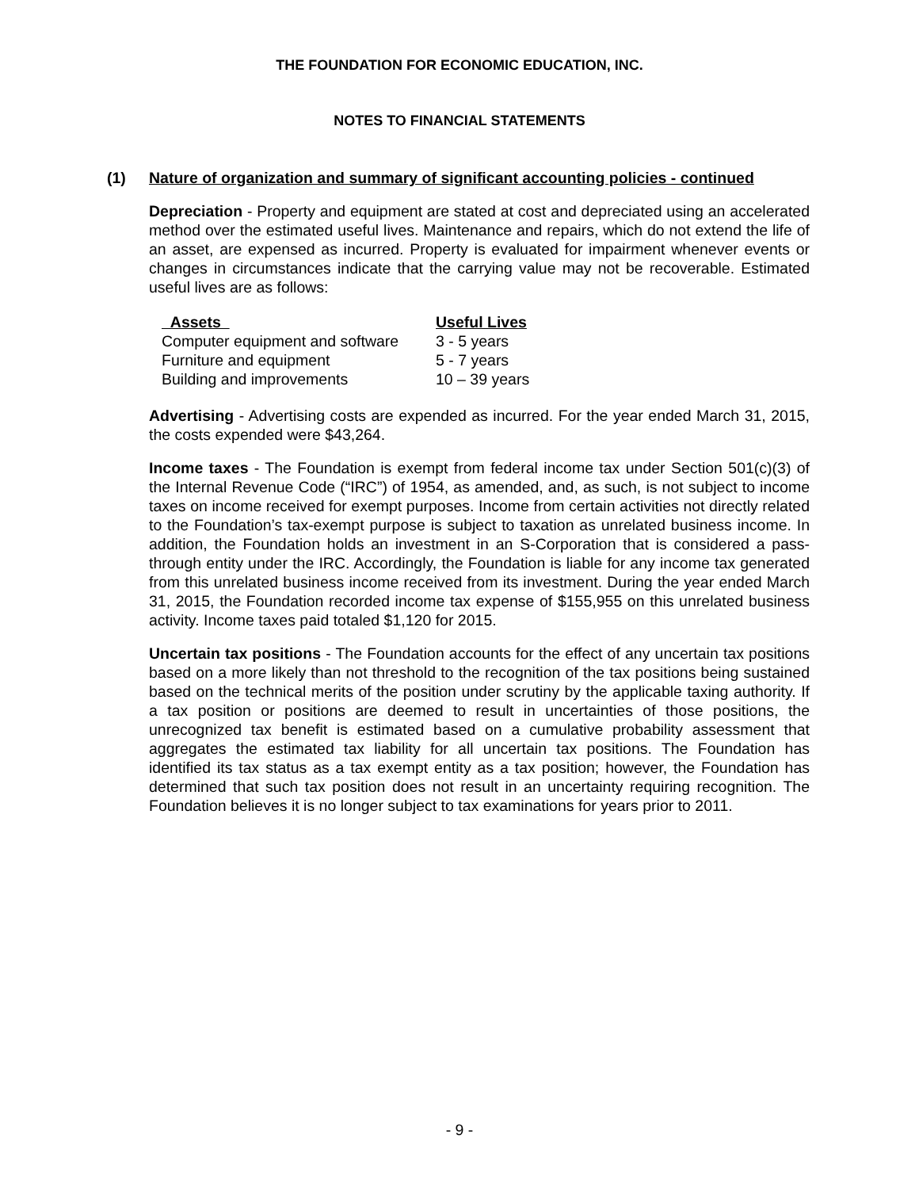THE FOUNDATION FOR ECONOMIC EDUCATION, INC.
NOTES TO FINANCIAL STATEMENTS
(1) Nature of organization and summary of significant accounting policies - continued
Depreciation - Property and equipment are stated at cost and depreciated using an accelerated method over the estimated useful lives. Maintenance and repairs, which do not extend the life of an asset, are expensed as incurred. Property is evaluated for impairment whenever events or changes in circumstances indicate that the carrying value may not be recoverable. Estimated useful lives are as follows:
| Assets | Useful Lives |
| --- | --- |
| Computer equipment and software | 3 - 5 years |
| Furniture and equipment | 5 - 7 years |
| Building and improvements | 10 – 39 years |
Advertising - Advertising costs are expended as incurred. For the year ended March 31, 2015, the costs expended were $43,264.
Income taxes - The Foundation is exempt from federal income tax under Section 501(c)(3) of the Internal Revenue Code (“IRC”) of 1954, as amended, and, as such, is not subject to income taxes on income received for exempt purposes. Income from certain activities not directly related to the Foundation’s tax-exempt purpose is subject to taxation as unrelated business income. In addition, the Foundation holds an investment in an S-Corporation that is considered a pass-through entity under the IRC. Accordingly, the Foundation is liable for any income tax generated from this unrelated business income received from its investment. During the year ended March 31, 2015, the Foundation recorded income tax expense of $155,955 on this unrelated business activity. Income taxes paid totaled $1,120 for 2015.
Uncertain tax positions - The Foundation accounts for the effect of any uncertain tax positions based on a more likely than not threshold to the recognition of the tax positions being sustained based on the technical merits of the position under scrutiny by the applicable taxing authority. If a tax position or positions are deemed to result in uncertainties of those positions, the unrecognized tax benefit is estimated based on a cumulative probability assessment that aggregates the estimated tax liability for all uncertain tax positions. The Foundation has identified its tax status as a tax exempt entity as a tax position; however, the Foundation has determined that such tax position does not result in an uncertainty requiring recognition. The Foundation believes it is no longer subject to tax examinations for years prior to 2011.
- 9 -